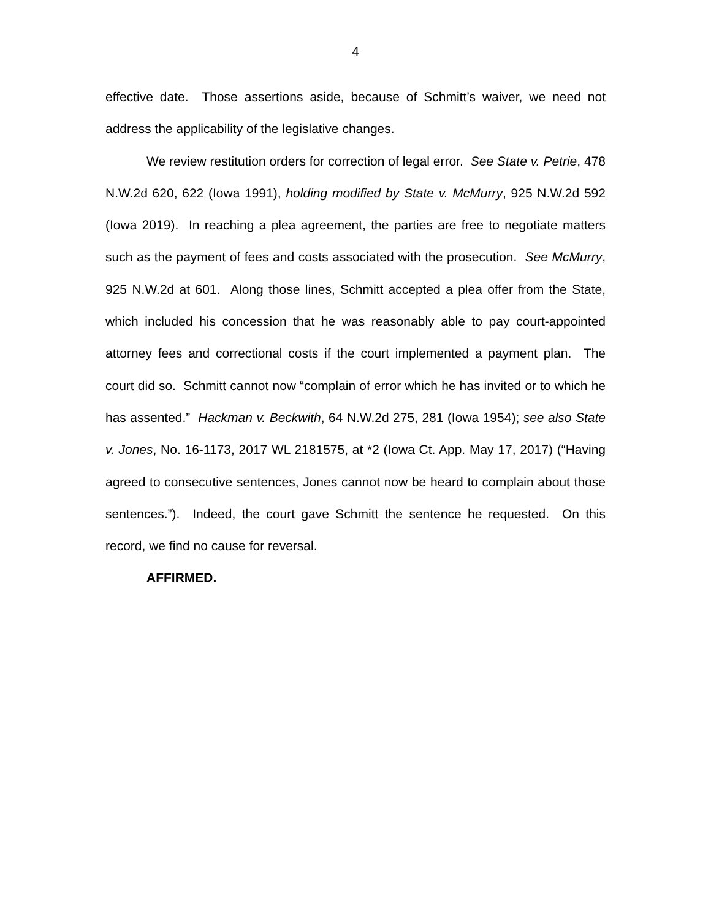4
effective date. Those assertions aside, because of Schmitt’s waiver, we need not address the applicability of the legislative changes.
We review restitution orders for correction of legal error. See State v. Petrie, 478 N.W.2d 620, 622 (Iowa 1991), holding modified by State v. McMurry, 925 N.W.2d 592 (Iowa 2019). In reaching a plea agreement, the parties are free to negotiate matters such as the payment of fees and costs associated with the prosecution. See McMurry, 925 N.W.2d at 601. Along those lines, Schmitt accepted a plea offer from the State, which included his concession that he was reasonably able to pay court-appointed attorney fees and correctional costs if the court implemented a payment plan. The court did so. Schmitt cannot now “complain of error which he has invited or to which he has assented.” Hackman v. Beckwith, 64 N.W.2d 275, 281 (Iowa 1954); see also State v. Jones, No. 16-1173, 2017 WL 2181575, at *2 (Iowa Ct. App. May 17, 2017) (“Having agreed to consecutive sentences, Jones cannot now be heard to complain about those sentences.”). Indeed, the court gave Schmitt the sentence he requested. On this record, we find no cause for reversal.
AFFIRMED.